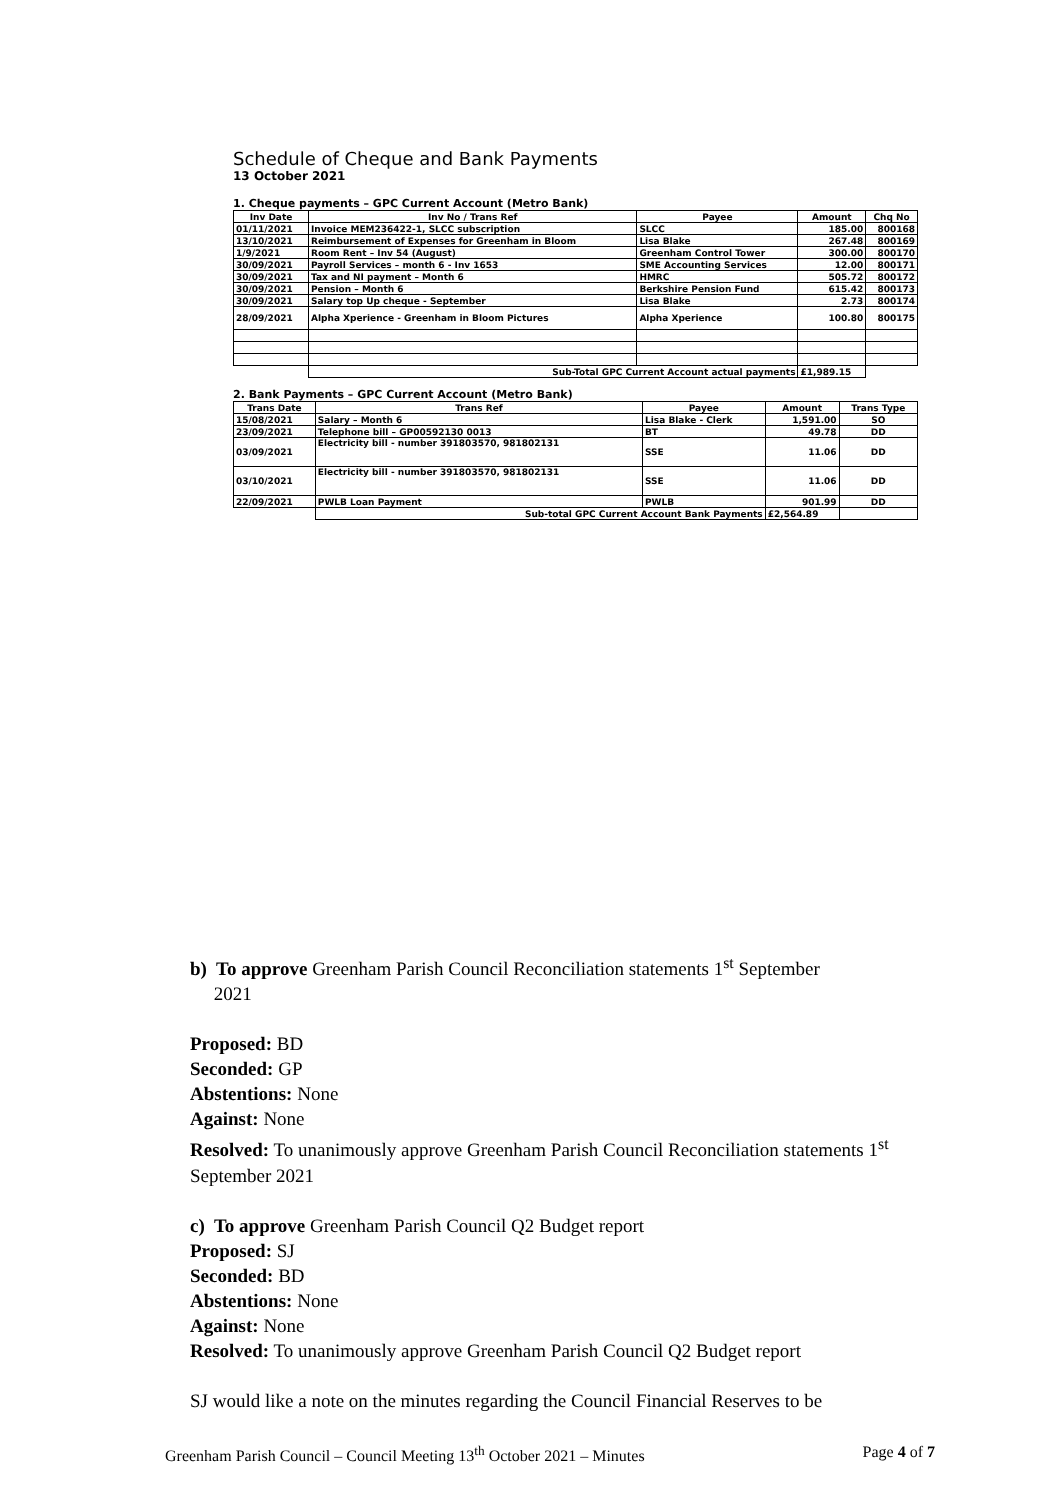Schedule of Cheque and Bank Payments
13 October 2021
1. Cheque payments – GPC Current Account (Metro Bank)
| Inv Date | Inv No / Trans Ref | Payee | Amount | Chq No |
| --- | --- | --- | --- | --- |
| 01/11/2021 | Invoice MEM236422-1, SLCC subscription | SLCC | 185.00 | 800168 |
| 13/10/2021 | Reimbursement of Expenses for Greenham in Bloom | Lisa Blake | 267.48 | 800169 |
| 1/9/2021 | Room Rent – Inv 54 (August) | Greenham Control Tower | 300.00 | 800170 |
| 30/09/2021 | Payroll Services – month 6 - Inv 1653 | SME Accounting Services | 12.00 | 800171 |
| 30/09/2021 | Tax and NI payment – Month 6 | HMRC | 505.72 | 800172 |
| 30/09/2021 | Pension – Month 6 | Berkshire Pension Fund | 615.42 | 800173 |
| 30/09/2021 | Salary top Up cheque - September | Lisa Blake | 2.73 | 800174 |
| 28/09/2021 | Alpha Xperience - Greenham in Bloom Pictures | Alpha Xperience | 100.80 | 800175 |
| | Sub-Total GPC Current Account actual payments | | £1,989.15 | |
2. Bank Payments – GPC Current Account (Metro Bank)
| Trans Date | Trans Ref | Payee | Amount | Trans Type |
| --- | --- | --- | --- | --- |
| 15/08/2021 | Salary – Month 6 | Lisa Blake - Clerk | 1,591.00 | SO |
| 23/09/2021 | Telephone bill – GP00592130 0013 | BT | 49.78 | DD |
| 03/09/2021 | Electricity bill - number 391803570, 981802131 | SSE | 11.06 | DD |
| 03/10/2021 | Electricity bill - number 391803570, 981802131 | SSE | 11.06 | DD |
| 22/09/2021 | PWLB Loan Payment | PWLB | 901.99 | DD |
| | Sub-total GPC Current Account Bank Payments | | £2,564.89 | |
b) To approve Greenham Parish Council Reconciliation statements 1<sup>st</sup> September
2021
Proposed: BD
Seconded: GP
Abstentions: None
Against: None
Resolved: To unanimously approve Greenham Parish Council Reconciliation statements 1<sup>st</sup> September 2021
c) To approve Greenham Parish Council Q2 Budget report
Proposed: SJ
Seconded: BD
Abstentions: None
Against: None
Resolved: To unanimously approve Greenham Parish Council Q2 Budget report
SJ would like a note on the minutes regarding the Council Financial Reserves to be
Greenham Parish Council – Council Meeting 13<sup>th</sup> October 2021 – Minutes Page 4 of 7